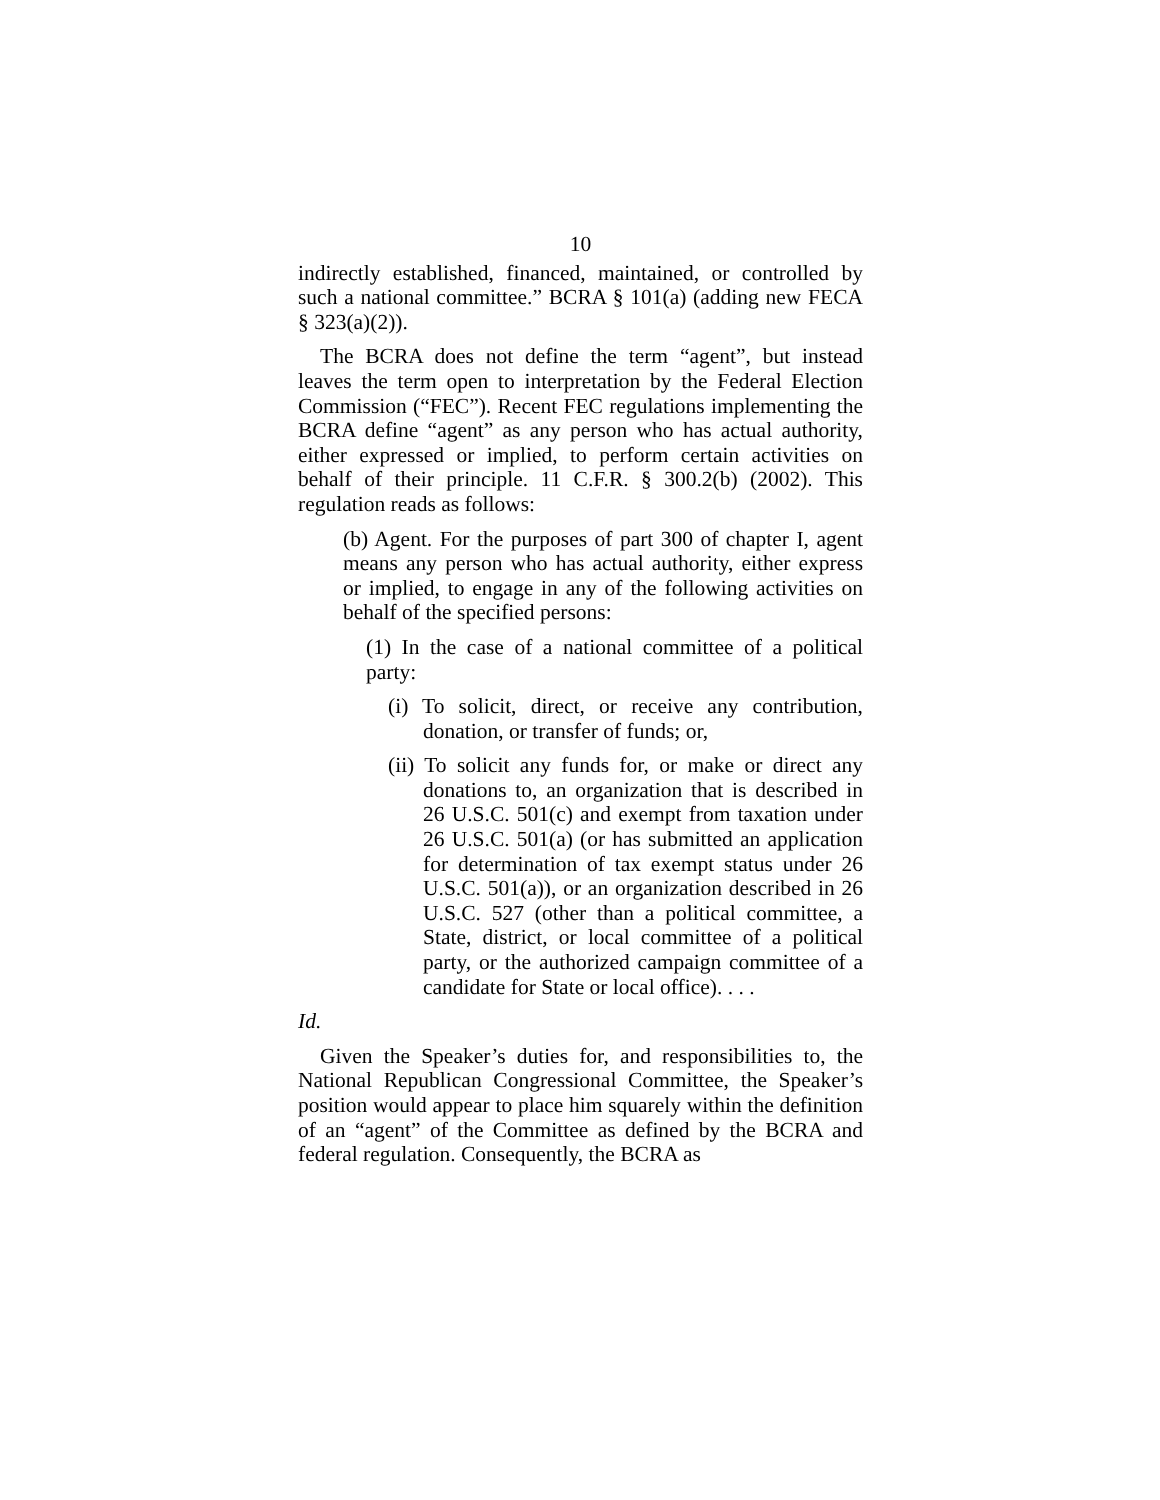10
indirectly established, financed, maintained, or controlled by such a national committee.” BCRA § 101(a) (adding new FECA § 323(a)(2)).
The BCRA does not define the term “agent”, but instead leaves the term open to interpretation by the Federal Election Commission (“FEC”). Recent FEC regulations implementing the BCRA define “agent” as any person who has actual authority, either expressed or implied, to perform certain activities on behalf of their principle. 11 C.F.R. § 300.2(b) (2002). This regulation reads as follows:
(b) Agent. For the purposes of part 300 of chapter I, agent means any person who has actual authority, either express or implied, to engage in any of the following activities on behalf of the specified persons:
(1) In the case of a national committee of a political party:
(i) To solicit, direct, or receive any contribution, donation, or transfer of funds; or,
(ii) To solicit any funds for, or make or direct any donations to, an organization that is described in 26 U.S.C. 501(c) and exempt from taxation under 26 U.S.C. 501(a) (or has submitted an application for determination of tax exempt status under 26 U.S.C. 501(a)), or an organization described in 26 U.S.C. 527 (other than a political committee, a State, district, or local committee of a political party, or the authorized campaign committee of a candidate for State or local office). . . .
Id.
Given the Speaker’s duties for, and responsibilities to, the National Republican Congressional Committee, the Speaker’s position would appear to place him squarely within the definition of an “agent” of the Committee as defined by the BCRA and federal regulation. Consequently, the BCRA as